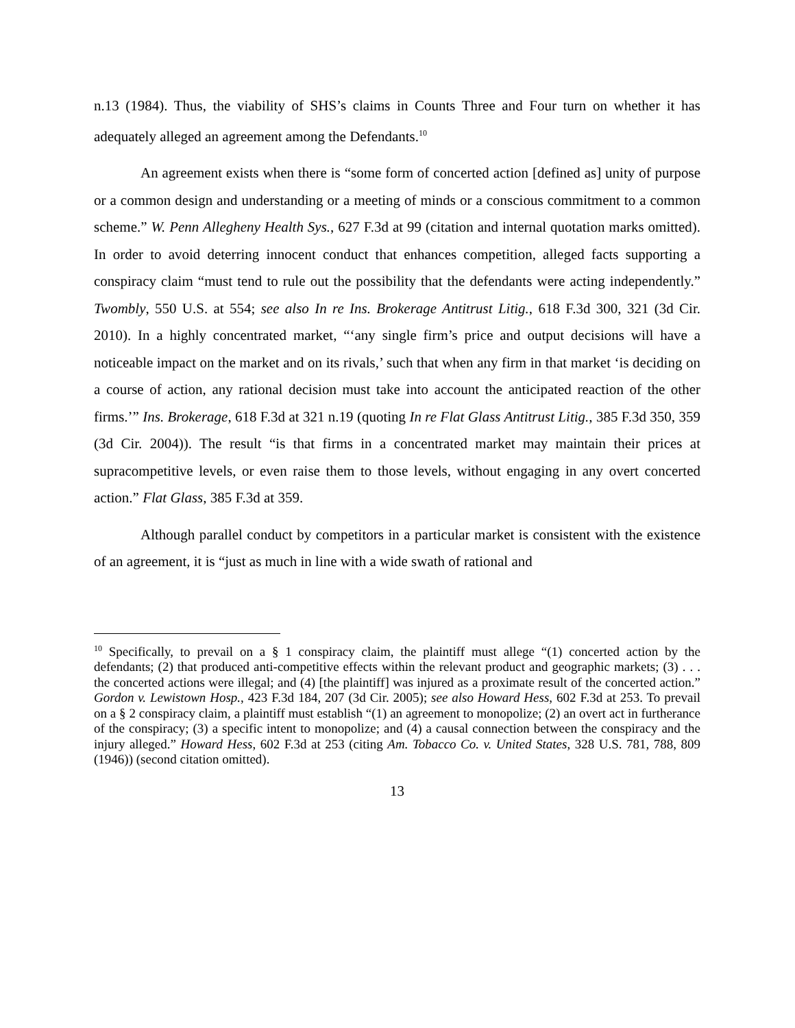n.13 (1984). Thus, the viability of SHS’s claims in Counts Three and Four turn on whether it has adequately alleged an agreement among the Defendants.<sup>10</sup>
An agreement exists when there is “some form of concerted action [defined as] unity of purpose or a common design and understanding or a meeting of minds or a conscious commitment to a common scheme.” W. Penn Allegheny Health Sys., 627 F.3d at 99 (citation and internal quotation marks omitted). In order to avoid deterring innocent conduct that enhances competition, alleged facts supporting a conspiracy claim “must tend to rule out the possibility that the defendants were acting independently.” Twombly, 550 U.S. at 554; see also In re Ins. Brokerage Antitrust Litig., 618 F.3d 300, 321 (3d Cir. 2010). In a highly concentrated market, “‘any single firm’s price and output decisions will have a noticeable impact on the market and on its rivals,’ such that when any firm in that market ‘is deciding on a course of action, any rational decision must take into account the anticipated reaction of the other firms.’” Ins. Brokerage, 618 F.3d at 321 n.19 (quoting In re Flat Glass Antitrust Litig., 385 F.3d 350, 359 (3d Cir. 2004)). The result “is that firms in a concentrated market may maintain their prices at supracompetitive levels, or even raise them to those levels, without engaging in any overt concerted action.” Flat Glass, 385 F.3d at 359.
Although parallel conduct by competitors in a particular market is consistent with the existence of an agreement, it is “just as much in line with a wide swath of rational and
<sup>10</sup> Specifically, to prevail on a § 1 conspiracy claim, the plaintiff must allege “(1) concerted action by the defendants; (2) that produced anti-competitive effects within the relevant product and geographic markets; (3) . . . the concerted actions were illegal; and (4) [the plaintiff] was injured as a proximate result of the concerted action.” Gordon v. Lewistown Hosp., 423 F.3d 184, 207 (3d Cir. 2005); see also Howard Hess, 602 F.3d at 253. To prevail on a § 2 conspiracy claim, a plaintiff must establish “(1) an agreement to monopolize; (2) an overt act in furtherance of the conspiracy; (3) a specific intent to monopolize; and (4) a causal connection between the conspiracy and the injury alleged.” Howard Hess, 602 F.3d at 253 (citing Am. Tobacco Co. v. United States, 328 U.S. 781, 788, 809 (1946)) (second citation omitted).
13